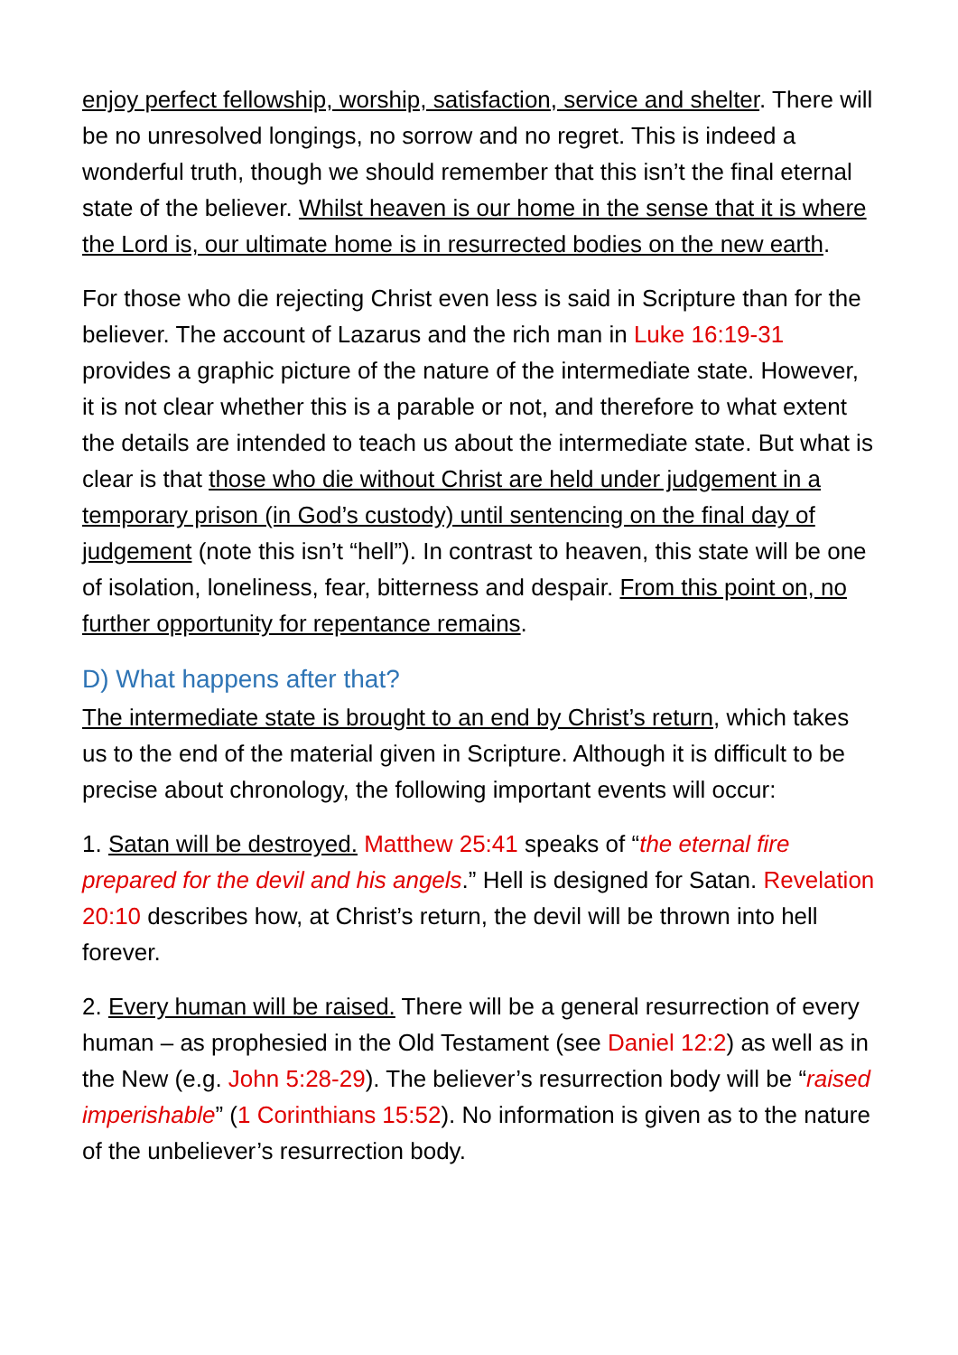enjoy perfect fellowship, worship, satisfaction, service and shelter. There will be no unresolved longings, no sorrow and no regret. This is indeed a wonderful truth, though we should remember that this isn’t the final eternal state of the believer. Whilst heaven is our home in the sense that it is where the Lord is, our ultimate home is in resurrected bodies on the new earth.
For those who die rejecting Christ even less is said in Scripture than for the believer. The account of Lazarus and the rich man in Luke 16:19-31 provides a graphic picture of the nature of the intermediate state. However, it is not clear whether this is a parable or not, and therefore to what extent the details are intended to teach us about the intermediate state. But what is clear is that those who die without Christ are held under judgement in a temporary prison (in God’s custody) until sentencing on the final day of judgement (note this isn’t “hell”). In contrast to heaven, this state will be one of isolation, loneliness, fear, bitterness and despair. From this point on, no further opportunity for repentance remains.
D) What happens after that?
The intermediate state is brought to an end by Christ’s return, which takes us to the end of the material given in Scripture. Although it is difficult to be precise about chronology, the following important events will occur:
1. Satan will be destroyed. Matthew 25:41 speaks of “the eternal fire prepared for the devil and his angels.” Hell is designed for Satan. Revelation 20:10 describes how, at Christ’s return, the devil will be thrown into hell forever.
2. Every human will be raised. There will be a general resurrection of every human – as prophesied in the Old Testament (see Daniel 12:2) as well as in the New (e.g. John 5:28-29). The believer’s resurrection body will be “raised imperishable” (1 Corinthians 15:52). No information is given as to the nature of the unbeliever’s resurrection body.